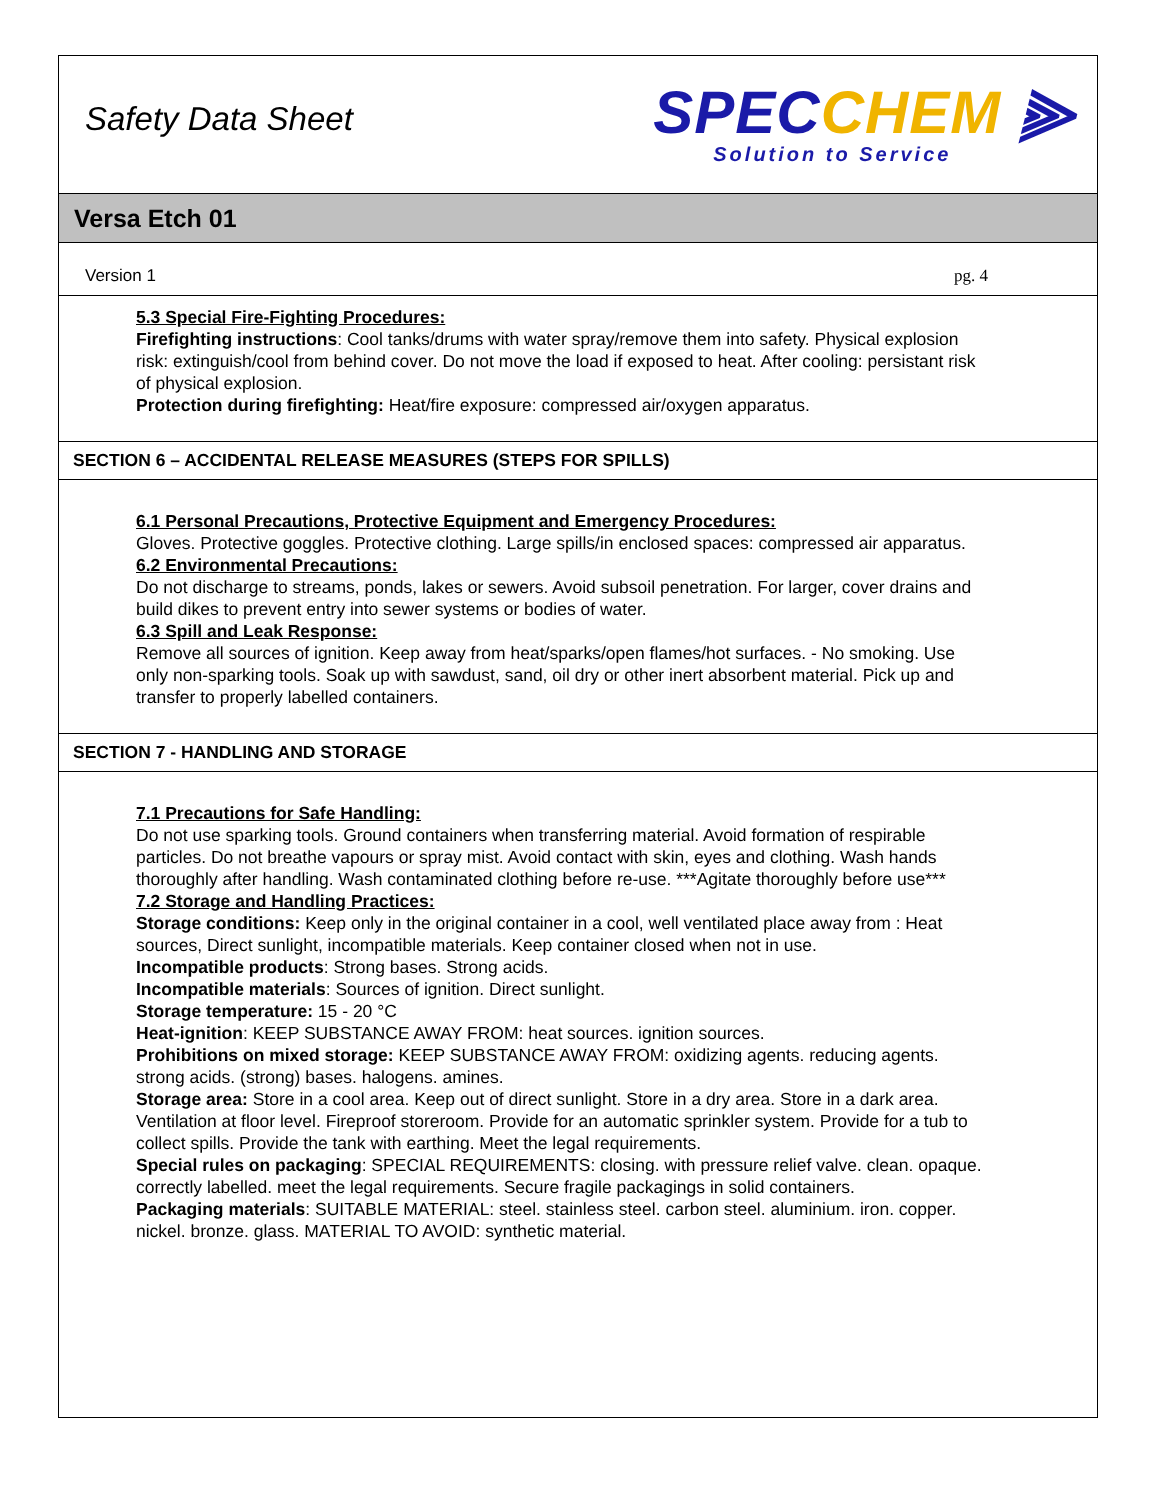Safety Data Sheet
SPECCHEM ⫸
Solution to Service
Versa Etch 01
Version 1 pg. 4
5.3 Special Fire-Fighting Procedures:
Firefighting instructions: Cool tanks/drums with water spray/remove them into safety. Physical explosion risk: extinguish/cool from behind cover. Do not move the load if exposed to heat. After cooling: persistant risk of physical explosion.
Protection during firefighting: Heat/fire exposure: compressed air/oxygen apparatus.
SECTION 6 – ACCIDENTAL RELEASE MEASURES (STEPS FOR SPILLS)
6.1 Personal Precautions, Protective Equipment and Emergency Procedures:
Gloves. Protective goggles. Protective clothing. Large spills/in enclosed spaces: compressed air apparatus.
6.2 Environmental Precautions:
Do not discharge to streams, ponds, lakes or sewers. Avoid subsoil penetration. For larger, cover drains and build dikes to prevent entry into sewer systems or bodies of water.
6.3 Spill and Leak Response:
Remove all sources of ignition. Keep away from heat/sparks/open flames/hot surfaces. - No smoking. Use only non-sparking tools. Soak up with sawdust, sand, oil dry or other inert absorbent material. Pick up and transfer to properly labelled containers.
SECTION 7 - HANDLING AND STORAGE
7.1 Precautions for Safe Handling:
Do not use sparking tools. Ground containers when transferring material. Avoid formation of respirable particles. Do not breathe vapours or spray mist. Avoid contact with skin, eyes and clothing. Wash hands thoroughly after handling. Wash contaminated clothing before re-use. ***Agitate thoroughly before use***
7.2 Storage and Handling Practices:
Storage conditions: Keep only in the original container in a cool, well ventilated place away from : Heat sources, Direct sunlight, incompatible materials. Keep container closed when not in use.
Incompatible products: Strong bases. Strong acids.
Incompatible materials: Sources of ignition. Direct sunlight.
Storage temperature: 15 - 20 °C
Heat-ignition: KEEP SUBSTANCE AWAY FROM: heat sources. ignition sources.
Prohibitions on mixed storage: KEEP SUBSTANCE AWAY FROM: oxidizing agents. reducing agents. strong acids. (strong) bases. halogens. amines.
Storage area: Store in a cool area. Keep out of direct sunlight. Store in a dry area. Store in a dark area. Ventilation at floor level. Fireproof storeroom. Provide for an automatic sprinkler system. Provide for a tub to collect spills. Provide the tank with earthing. Meet the legal requirements.
Special rules on packaging: SPECIAL REQUIREMENTS: closing. with pressure relief valve. clean. opaque. correctly labelled. meet the legal requirements. Secure fragile packagings in solid containers.
Packaging materials: SUITABLE MATERIAL: steel. stainless steel. carbon steel. aluminium. iron. copper. nickel. bronze. glass. MATERIAL TO AVOID: synthetic material.